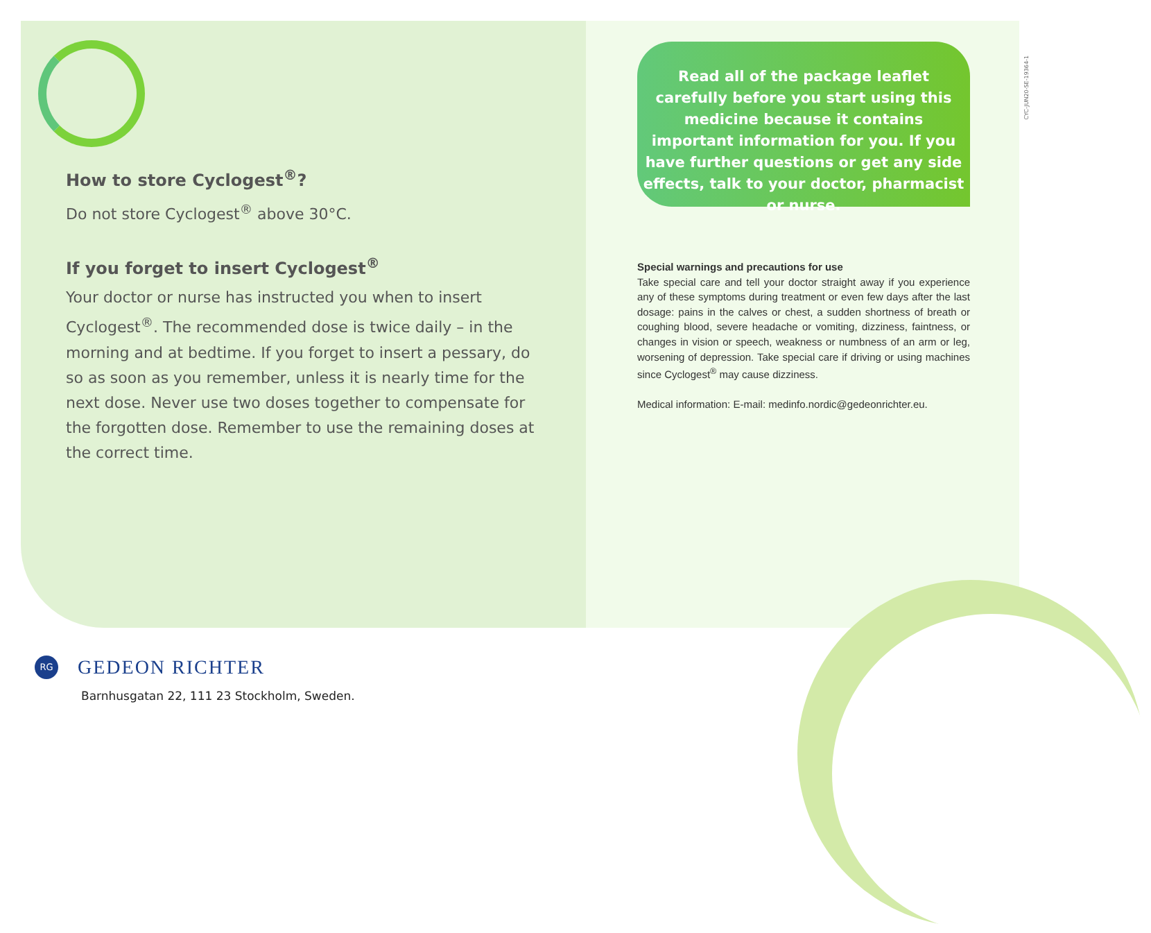How to store Cyclogest<sup>®</sup>?
Do not store Cyclogest<sup>®</sup> above 30°C.
If you forget to insert Cyclogest<sup>®</sup>
Your doctor or nurse has instructed you when to insert Cyclogest<sup>®</sup>. The recommended dose is twice daily – in the morning and at bedtime. If you forget to insert a pessary, do so as soon as you remember, unless it is nearly time for the next dose. Never use two doses together to compensate for the forgotten dose. Remember to use the remaining doses at the correct time.
Read all of the package leaflet carefully before you start using this medicine because it contains important information for you. If you have further questions or get any side effects, talk to your doctor, pharmacist or nurse.
Special warnings and precautions for use
Take special care and tell your doctor straight away if you experience any of these symptoms during treatment or even few days after the last dosage: pains in the calves or chest, a sudden shortness of breath or coughing blood, severe headache or vomiting, dizziness, faintness, or changes in vision or speech, weakness or numbness of an arm or leg, worsening of depression. Take special care if driving or using machines since Cyclogest<sup>®</sup> may cause dizziness.
Medical information: E-mail: medinfo.nordic@gedeonrichter.eu.
CYC-JUN20-SE-19364-1
RG
GEDEON RICHTER
Barnhusgatan 22, 111 23 Stockholm, Sweden.